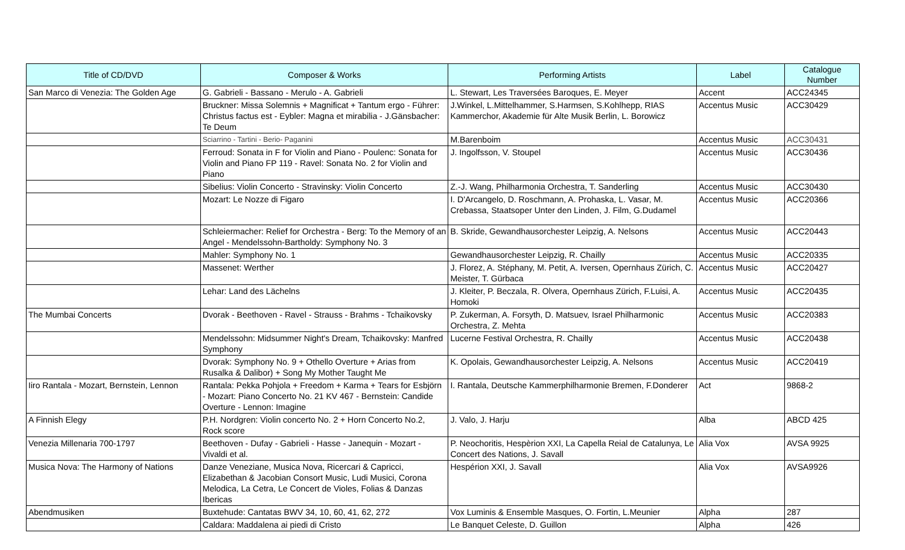| Title of CD/DVD | Composer & Works | Performing Artists | Label | Catalogue Number |
| --- | --- | --- | --- | --- |
| San Marco di Venezia: The Golden Age | G. Gabrieli - Bassano - Merulo - A. Gabrieli | L. Stewart, Les Traversées Baroques, E. Meyer | Accent | ACC24345 |
| | Bruckner: Missa Solemnis + Magnificat + Tantum ergo - Führer: Christus factus est - Eybler: Magna et mirabilia - J.Gänsbacher: Te Deum | J.Winkel, L.Mittelhammer, S.Harmsen, S.Kohlhepp, RIAS Kammerchor, Akademie für Alte Musik Berlin, L. Borowicz | Accentus Music | ACC30429 |
| | Sciarrino - Tartini - Berio- Paganini | M.Barenboim | Accentus Music | ACC30431 |
| | Ferroud: Sonata in F for Violin and Piano - Poulenc: Sonata for Violin and Piano FP 119 - Ravel: Sonata No. 2 for Violin and Piano | J. Ingolfsson, V. Stoupel | Accentus Music | ACC30436 |
| | Sibelius: Violin Concerto - Stravinsky: Violin Concerto | Z.-J. Wang, Philharmonia Orchestra, T. Sanderling | Accentus Music | ACC30430 |
| | Mozart: Le Nozze di Figaro | I. D'Arcangelo, D. Roschmann, A. Prohaska, L. Vasar, M. Crebassa, Staatsoper Unter den Linden, J. Film, G.Dudamel | Accentus Music | ACC20366 |
| | Schleiermacher: Relief for Orchestra - Berg: To the Memory of an Angel - Mendelssohn-Bartholdy: Symphony No. 3 | B. Skride, Gewandhausorchester Leipzig, A. Nelsons | Accentus Music | ACC20443 |
| | Mahler: Symphony No. 1 | Gewandhausorchester Leipzig, R. Chailly | Accentus Music | ACC20335 |
| | Massenet: Werther | J. Florez, A. Stéphany, M. Petit, A. Iversen, Opernhaus Zürich, C. Meister, T. Gürbaca | Accentus Music | ACC20427 |
| | Lehar: Land des Lächelns | J. Kleiter, P. Beczala, R. Olvera, Opernhaus Zürich, F.Luisi, A. Homoki | Accentus Music | ACC20435 |
| The Mumbai Concerts | Dvorak - Beethoven - Ravel - Strauss - Brahms - Tchaikovsky | P. Zukerman, A. Forsyth, D. Matsuev, Israel Philharmonic Orchestra, Z. Mehta | Accentus Music | ACC20383 |
| | Mendelssohn: Midsummer Night's Dream, Tchaikovsky: Manfred Symphony | Lucerne Festival Orchestra, R. Chailly | Accentus Music | ACC20438 |
| | Dvorak: Symphony No. 9 + Othello Overture + Arias from Rusalka & Dalibor) + Song My Mother Taught Me | K. Opolais, Gewandhausorchester Leipzig, A. Nelsons | Accentus Music | ACC20419 |
| Iiro Rantala - Mozart, Bernstein, Lennon | Rantala: Pekka Pohjola + Freedom + Karma + Tears for Esbjörn - Mozart: Piano Concerto No. 21 KV 467 - Bernstein: Candide Overture - Lennon: Imagine | I. Rantala, Deutsche Kammerphilharmonie Bremen, F.Donderer | Act | 9868-2 |
| A Finnish Elegy | P.H. Nordgren: Violin concerto No. 2 + Horn Concerto No.2, Rock score | J. Valo, J. Harju | Alba | ABCD 425 |
| Venezia Millenaria 700-1797 | Beethoven - Dufay - Gabrieli - Hasse - Janequin - Mozart - Vivaldi et al. | P. Neochoritis, Hespèrion XXI, La Capella Reial de Catalunya, Le Concert des Nations, J. Savall | Alia Vox | AVSA 9925 |
| Musica Nova: The Harmony of Nations | Danze Veneziane, Musica Nova, Ricercari & Capricci, Elizabethan & Jacobian Consort Music, Ludi Musici, Corona Melodica, La Cetra, Le Concert de Violes, Folias & Danzas Ibericas | Hespérion XXI, J. Savall | Alia Vox | AVSA9926 |
| Abendmusiken | Buxtehude: Cantatas BWV 34, 10, 60, 41, 62, 272 | Vox Luminis & Ensemble Masques, O. Fortin, L.Meunier | Alpha | 287 |
| | Caldara: Maddalena ai piedi di Cristo | Le Banquet Celeste, D. Guillon | Alpha | 426 |